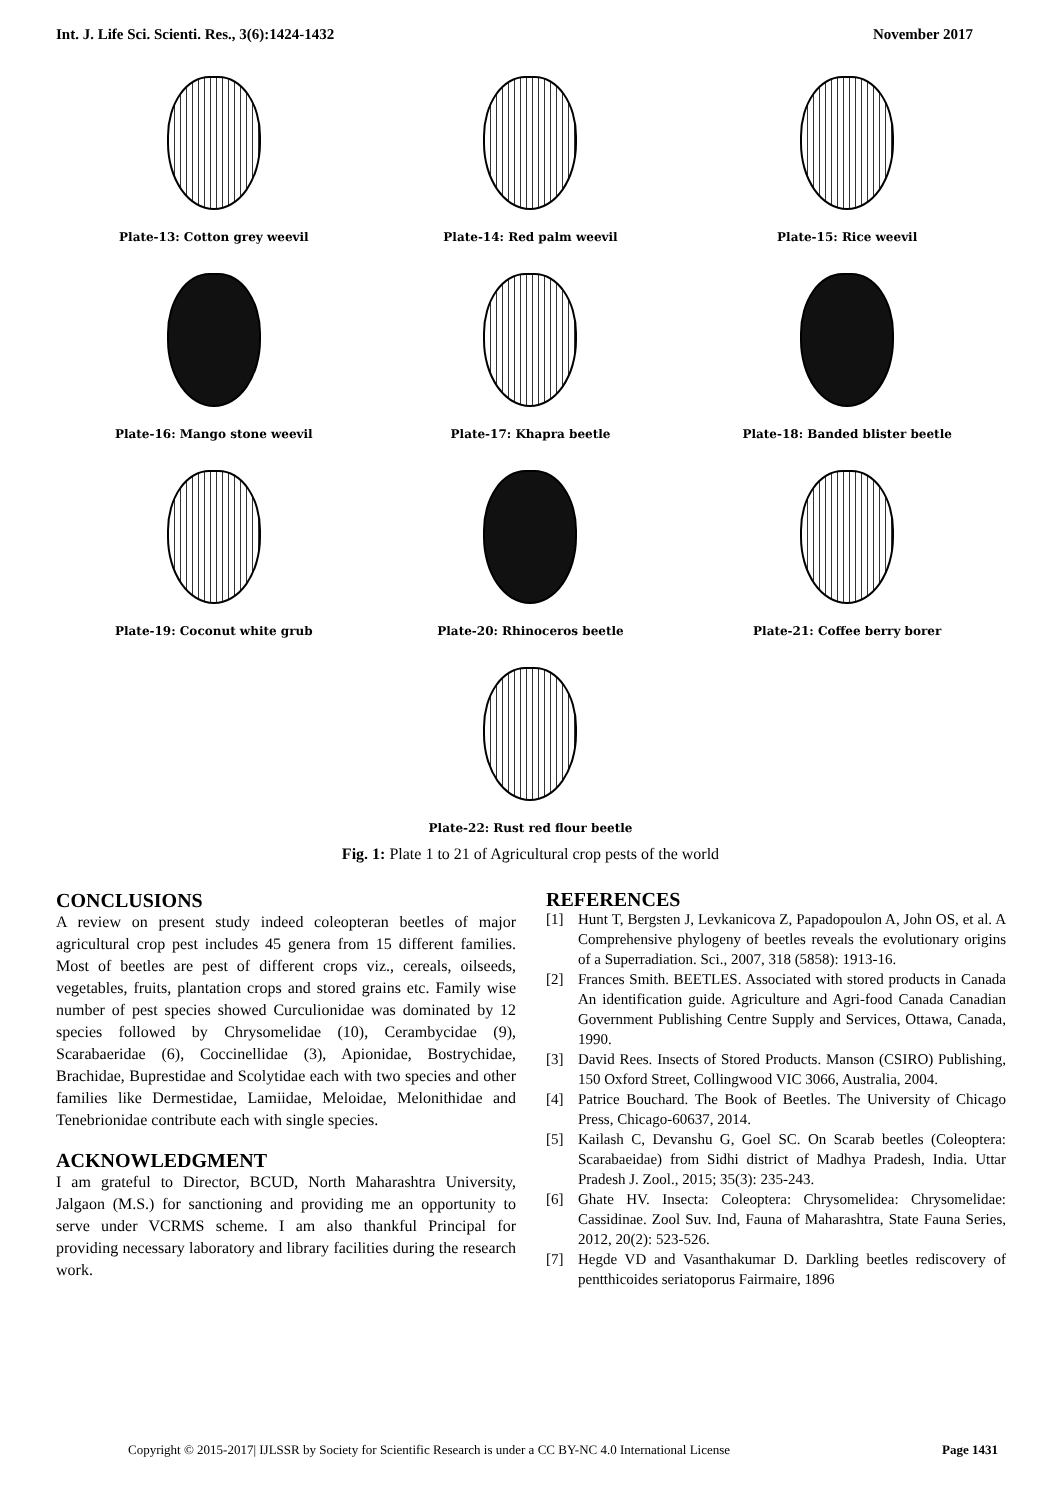Int. J. Life Sci. Scienti. Res., 3(6):1424-1432 November 2017
Plate-13: Cotton grey weevil
Plate-14: Red palm weevil
Plate-15: Rice weevil
Plate-16: Mango stone weevil
Plate-17: Khapra beetle
Plate-18: Banded blister beetle
Plate-19: Coconut white grub
Plate-20: Rhinoceros beetle
Plate-21: Coffee berry borer
Plate-22: Rust red flour beetle
Fig. 1: Plate 1 to 21 of Agricultural crop pests of the world
CONCLUSIONS
A review on present study indeed coleopteran beetles of major agricultural crop pest includes 45 genera from 15 different families. Most of beetles are pest of different crops viz., cereals, oilseeds, vegetables, fruits, plantation crops and stored grains etc. Family wise number of pest species showed Curculionidae was dominated by 12 species followed by Chrysomelidae (10), Cerambycidae (9), Scarabaeridae (6), Coccinellidae (3), Apionidae, Bostrychidae, Brachidae, Buprestidae and Scolytidae each with two species and other families like Dermestidae, Lamiidae, Meloidae, Melonithidae and Tenebrionidae contribute each with single species.
ACKNOWLEDGMENT
I am grateful to Director, BCUD, North Maharashtra University, Jalgaon (M.S.) for sanctioning and providing me an opportunity to serve under VCRMS scheme. I am also thankful Principal for providing necessary laboratory and library facilities during the research work.
REFERENCES
[1] Hunt T, Bergsten J, Levkanicova Z, Papadopoulon A, John OS, et al. A Comprehensive phylogeny of beetles reveals the evolutionary origins of a Superradiation. Sci., 2007, 318 (5858): 1913-16.
[2] Frances Smith. BEETLES. Associated with stored products in Canada An identification guide. Agriculture and Agri-food Canada Canadian Government Publishing Centre Supply and Services, Ottawa, Canada, 1990.
[3] David Rees. Insects of Stored Products. Manson (CSIRO) Publishing, 150 Oxford Street, Collingwood VIC 3066, Australia, 2004.
[4] Patrice Bouchard. The Book of Beetles. The University of Chicago Press, Chicago-60637, 2014.
[5] Kailash C, Devanshu G, Goel SC. On Scarab beetles (Coleoptera: Scarabaeidae) from Sidhi district of Madhya Pradesh, India. Uttar Pradesh J. Zool., 2015; 35(3): 235-243.
[6] Ghate HV. Insecta: Coleoptera: Chrysomelidea: Chrysomelidae: Cassidinae. Zool Suv. Ind, Fauna of Maharashtra, State Fauna Series, 2012, 20(2): 523-526.
[7] Hegde VD and Vasanthakumar D. Darkling beetles rediscovery of pentthicoides seriatoporus Fairmaire, 1896
Copyright © 2015-2017| IJLSSR by Society for Scientific Research is under a CC BY-NC 4.0 International License Page 1431